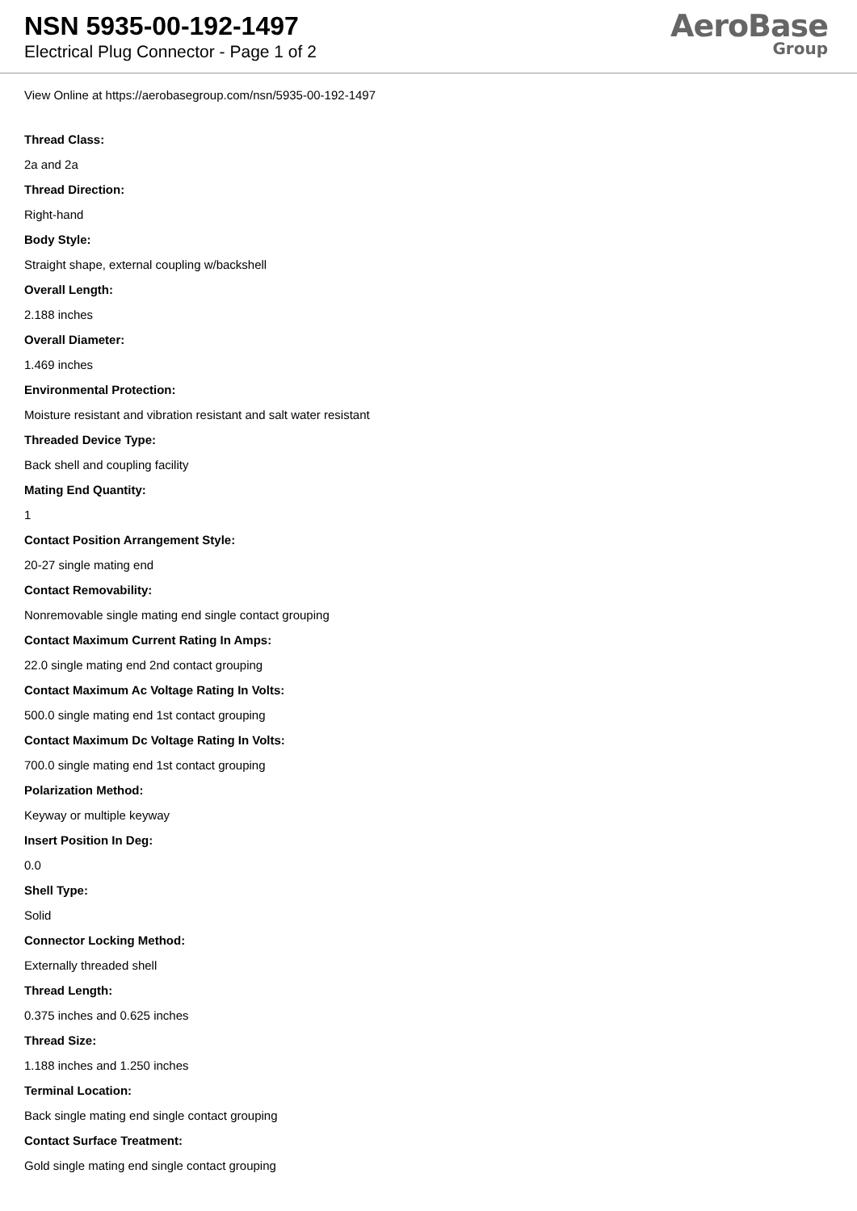NSN 5935-00-192-1497
Electrical Plug Connector - Page 1 of 2
AeroBase
Group
View Online at https://aerobasegroup.com/nsn/5935-00-192-1497
Thread Class:
2a and 2a
Thread Direction:
Right-hand
Body Style:
Straight shape, external coupling w/backshell
Overall Length:
2.188 inches
Overall Diameter:
1.469 inches
Environmental Protection:
Moisture resistant and vibration resistant and salt water resistant
Threaded Device Type:
Back shell and coupling facility
Mating End Quantity:
1
Contact Position Arrangement Style:
20-27 single mating end
Contact Removability:
Nonremovable single mating end single contact grouping
Contact Maximum Current Rating In Amps:
22.0 single mating end 2nd contact grouping
Contact Maximum Ac Voltage Rating In Volts:
500.0 single mating end 1st contact grouping
Contact Maximum Dc Voltage Rating In Volts:
700.0 single mating end 1st contact grouping
Polarization Method:
Keyway or multiple keyway
Insert Position In Deg:
0.0
Shell Type:
Solid
Connector Locking Method:
Externally threaded shell
Thread Length:
0.375 inches and 0.625 inches
Thread Size:
1.188 inches and 1.250 inches
Terminal Location:
Back single mating end single contact grouping
Contact Surface Treatment:
Gold single mating end single contact grouping